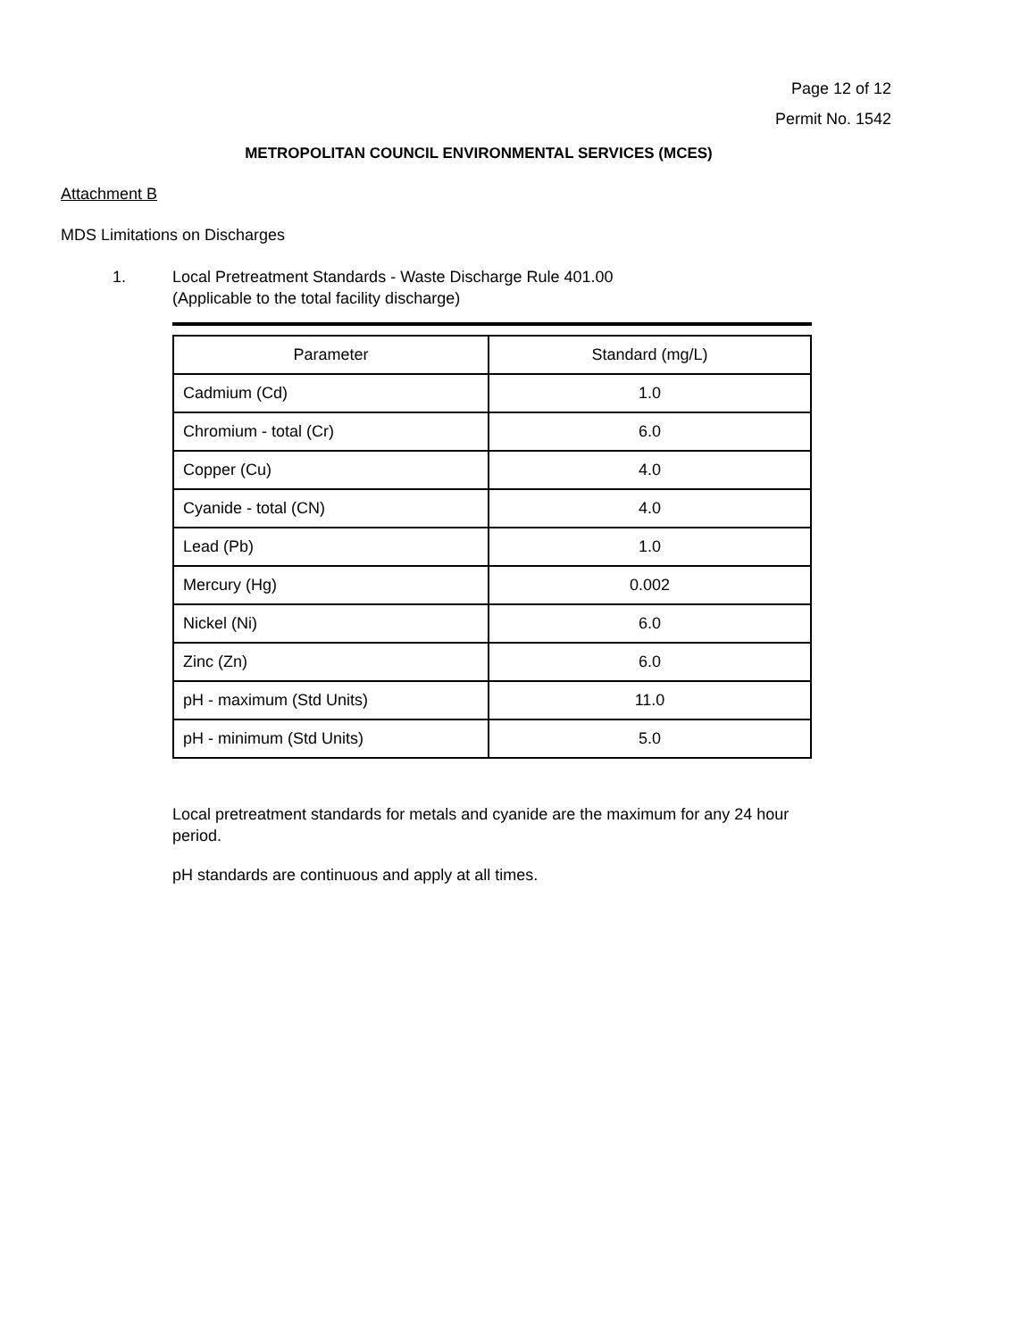Page 12 of 12
Permit No. 1542
METROPOLITAN COUNCIL ENVIRONMENTAL SERVICES (MCES)
Attachment B
MDS Limitations on Discharges
1. Local Pretreatment Standards - Waste Discharge Rule 401.00
(Applicable to the total facility discharge)
| Parameter | Standard (mg/L) |
| --- | --- |
| Cadmium (Cd) | 1.0 |
| Chromium - total (Cr) | 6.0 |
| Copper (Cu) | 4.0 |
| Cyanide - total (CN) | 4.0 |
| Lead (Pb) | 1.0 |
| Mercury (Hg) | 0.002 |
| Nickel (Ni) | 6.0 |
| Zinc (Zn) | 6.0 |
| pH - maximum (Std Units) | 11.0 |
| pH - minimum (Std Units) | 5.0 |
Local pretreatment standards for metals and cyanide are the maximum for any 24 hour period.
pH standards are continuous and apply at all times.